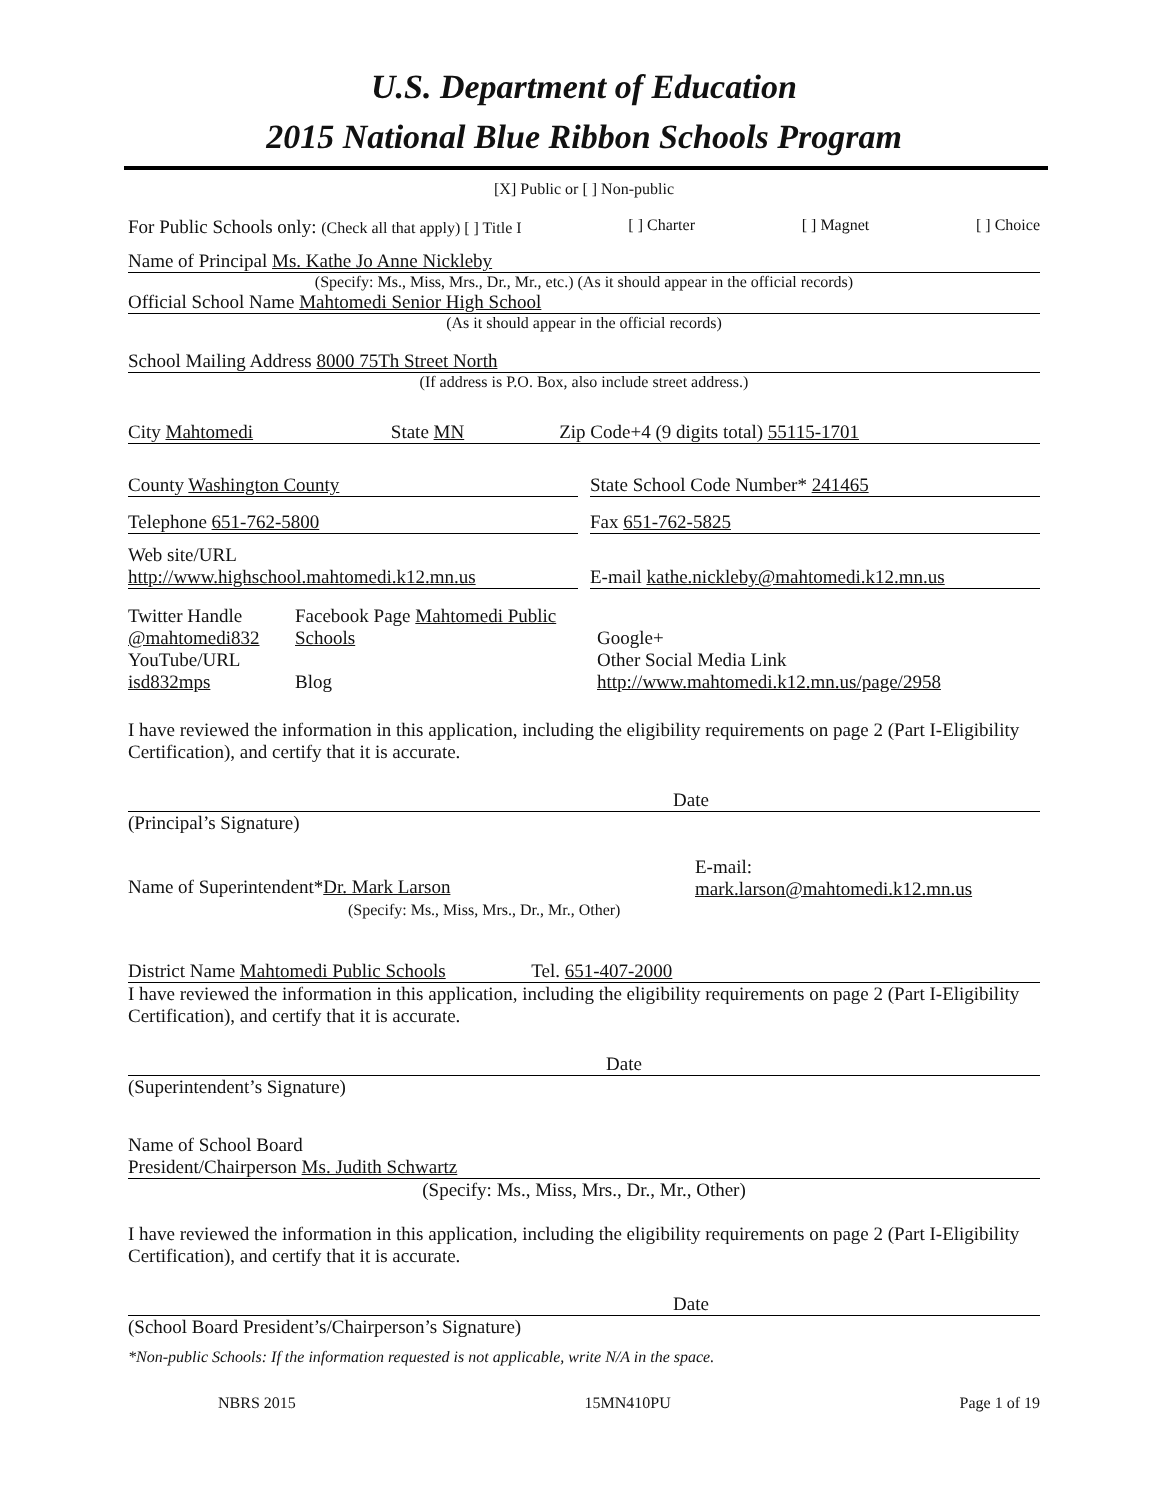U.S. Department of Education
2015 National Blue Ribbon Schools Program
[X] Public or [ ] Non-public
For Public Schools only: (Check all that apply) [ ] Title I [ ] Charter [ ] Magnet [ ] Choice
Name of Principal Ms. Kathe Jo Anne Nickleby
(Specify: Ms., Miss, Mrs., Dr., Mr., etc.) (As it should appear in the official records)
Official School Name Mahtomedi Senior High School
(As it should appear in the official records)
School Mailing Address 8000 75Th Street North
(If address is P.O. Box, also include street address.)
City Mahtomedi State MN Zip Code+4 (9 digits total) 55115-1701
County Washington County State School Code Number* 241465
Telephone 651-762-5800 Fax 651-762-5825
Web site/URL
http://www.highschool.mahtomedi.k12.mn.us
E-mail kathe.nickleby@mahtomedi.k12.mn.us
Twitter Handle
@mahtomedi832
YouTube/URL
isd832mps
Facebook Page Mahtomedi Public
Schools
Blog
Google+
Other Social Media Link
http://www.mahtomedi.k12.mn.us/page/2958
I have reviewed the information in this application, including the eligibility requirements on page 2 (Part I-Eligibility Certification), and certify that it is accurate.
Date
(Principal’s Signature)
Name of Superintendent*Dr. Mark Larson
(Specify: Ms., Miss, Mrs., Dr., Mr., Other)
E-mail:
mark.larson@mahtomedi.k12.mn.us
District Name Mahtomedi Public Schools Tel. 651-407-2000
I have reviewed the information in this application, including the eligibility requirements on page 2 (Part I-Eligibility Certification), and certify that it is accurate.
Date
(Superintendent’s Signature)
Name of School Board
President/Chairperson Ms. Judith Schwartz
(Specify: Ms., Miss, Mrs., Dr., Mr., Other)
I have reviewed the information in this application, including the eligibility requirements on page 2 (Part I-Eligibility Certification), and certify that it is accurate.
Date
(School Board President’s/Chairperson’s Signature)
*Non-public Schools: If the information requested is not applicable, write N/A in the space.
NBRS 2015 15MN410PU Page 1 of 19